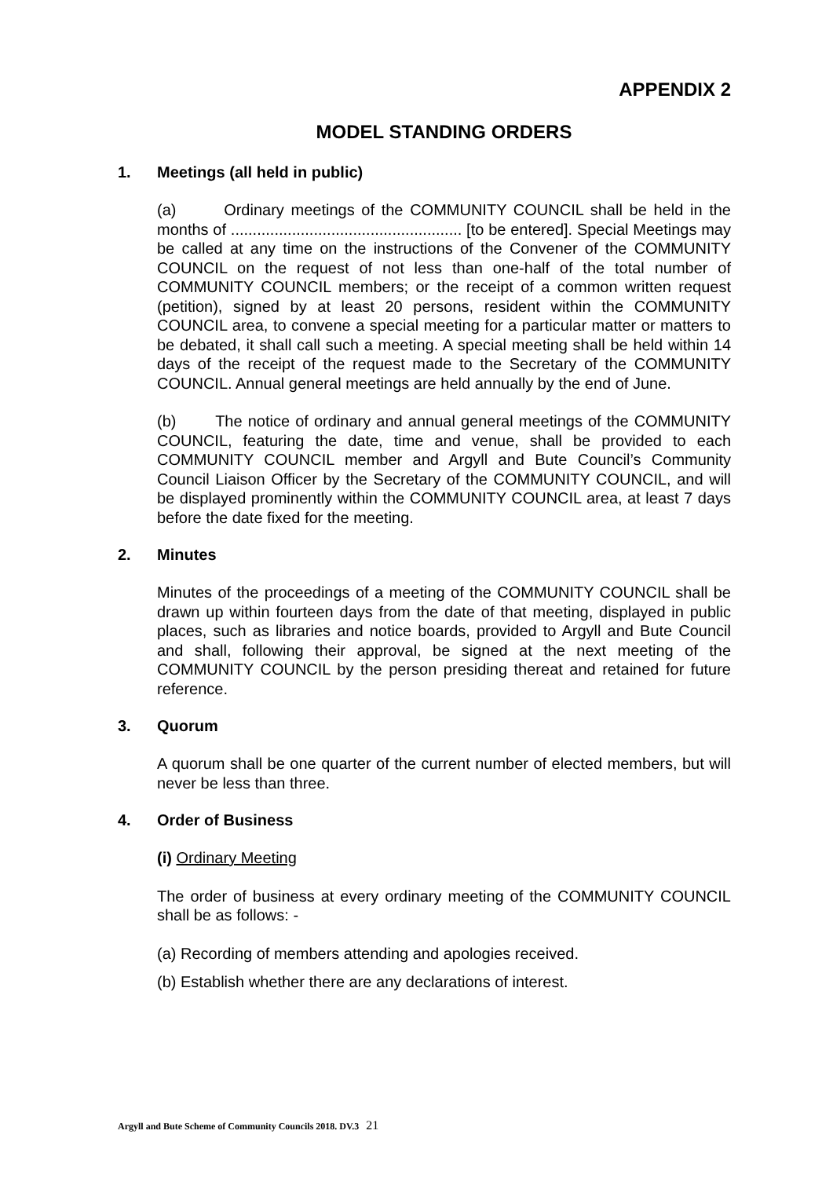APPENDIX 2
MODEL STANDING ORDERS
1. Meetings (all held in public)
(a) Ordinary meetings of the COMMUNITY COUNCIL shall be held in the months of ..................................................... [to be entered]. Special Meetings may be called at any time on the instructions of the Convener of the COMMUNITY COUNCIL on the request of not less than one-half of the total number of COMMUNITY COUNCIL members; or the receipt of a common written request (petition), signed by at least 20 persons, resident within the COMMUNITY COUNCIL area, to convene a special meeting for a particular matter or matters to be debated, it shall call such a meeting. A special meeting shall be held within 14 days of the receipt of the request made to the Secretary of the COMMUNITY COUNCIL. Annual general meetings are held annually by the end of June.
(b) The notice of ordinary and annual general meetings of the COMMUNITY COUNCIL, featuring the date, time and venue, shall be provided to each COMMUNITY COUNCIL member and Argyll and Bute Council’s Community Council Liaison Officer by the Secretary of the COMMUNITY COUNCIL, and will be displayed prominently within the COMMUNITY COUNCIL area, at least 7 days before the date fixed for the meeting.
2. Minutes
Minutes of the proceedings of a meeting of the COMMUNITY COUNCIL shall be drawn up within fourteen days from the date of that meeting, displayed in public places, such as libraries and notice boards, provided to Argyll and Bute Council and shall, following their approval, be signed at the next meeting of the COMMUNITY COUNCIL by the person presiding thereat and retained for future reference.
3. Quorum
A quorum shall be one quarter of the current number of elected members, but will never be less than three.
4. Order of Business
(i) Ordinary Meeting
The order of business at every ordinary meeting of the COMMUNITY COUNCIL shall be as follows: -
(a) Recording of members attending and apologies received.
(b) Establish whether there are any declarations of interest.
Argyll and Bute Scheme of Community Councils 2018. DV.3 21